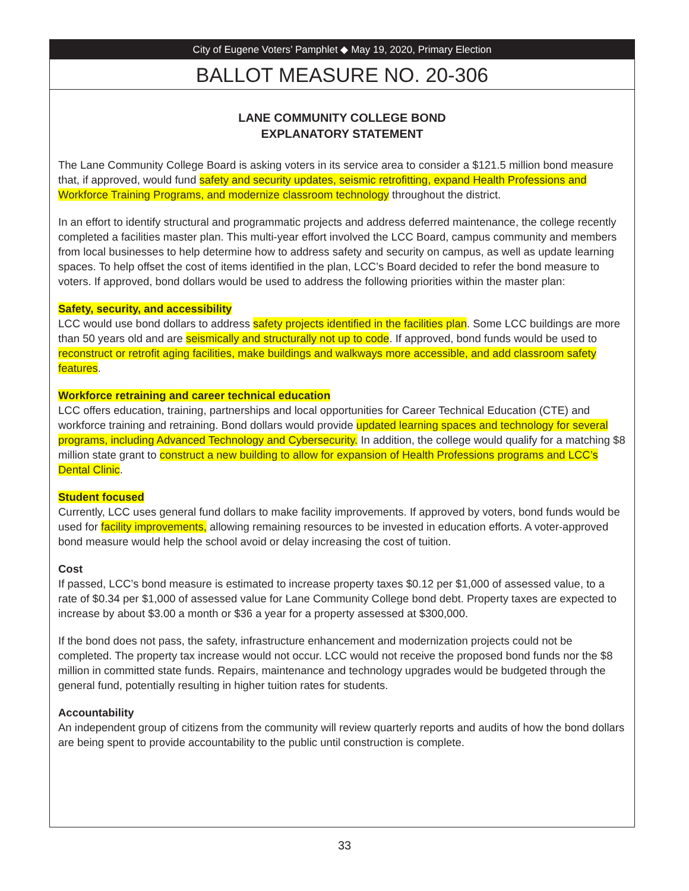City of Eugene Voters’ Pamphlet ◆ May 19, 2020, Primary Election
BALLOT MEASURE NO. 20-306
LANE COMMUNITY COLLEGE BOND
EXPLANATORY STATEMENT
The Lane Community College Board is asking voters in its service area to consider a $121.5 million bond measure that, if approved, would fund safety and security updates, seismic retrofitting, expand Health Professions and Workforce Training Programs, and modernize classroom technology throughout the district.
In an effort to identify structural and programmatic projects and address deferred maintenance, the college recently completed a facilities master plan. This multi-year effort involved the LCC Board, campus community and members from local businesses to help determine how to address safety and security on campus, as well as update learning spaces. To help offset the cost of items identified in the plan, LCC’s Board decided to refer the bond measure to voters. If approved, bond dollars would be used to address the following priorities within the master plan:
Safety, security, and accessibility
LCC would use bond dollars to address safety projects identified in the facilities plan. Some LCC buildings are more than 50 years old and are seismically and structurally not up to code. If approved, bond funds would be used to reconstruct or retrofit aging facilities, make buildings and walkways more accessible, and add classroom safety features.
Workforce retraining and career technical education
LCC offers education, training, partnerships and local opportunities for Career Technical Education (CTE) and workforce training and retraining. Bond dollars would provide updated learning spaces and technology for several programs, including Advanced Technology and Cybersecurity. In addition, the college would qualify for a matching $8 million state grant to construct a new building to allow for expansion of Health Professions programs and LCC’s Dental Clinic.
Student focused
Currently, LCC uses general fund dollars to make facility improvements. If approved by voters, bond funds would be used for facility improvements, allowing remaining resources to be invested in education efforts. A voter-approved bond measure would help the school avoid or delay increasing the cost of tuition.
Cost
If passed, LCC’s bond measure is estimated to increase property taxes $0.12 per $1,000 of assessed value, to a rate of $0.34 per $1,000 of assessed value for Lane Community College bond debt. Property taxes are expected to increase by about $3.00 a month or $36 a year for a property assessed at $300,000.
If the bond does not pass, the safety, infrastructure enhancement and modernization projects could not be completed. The property tax increase would not occur. LCC would not receive the proposed bond funds nor the $8 million in committed state funds. Repairs, maintenance and technology upgrades would be budgeted through the general fund, potentially resulting in higher tuition rates for students.
Accountability
An independent group of citizens from the community will review quarterly reports and audits of how the bond dollars are being spent to provide accountability to the public until construction is complete.
33